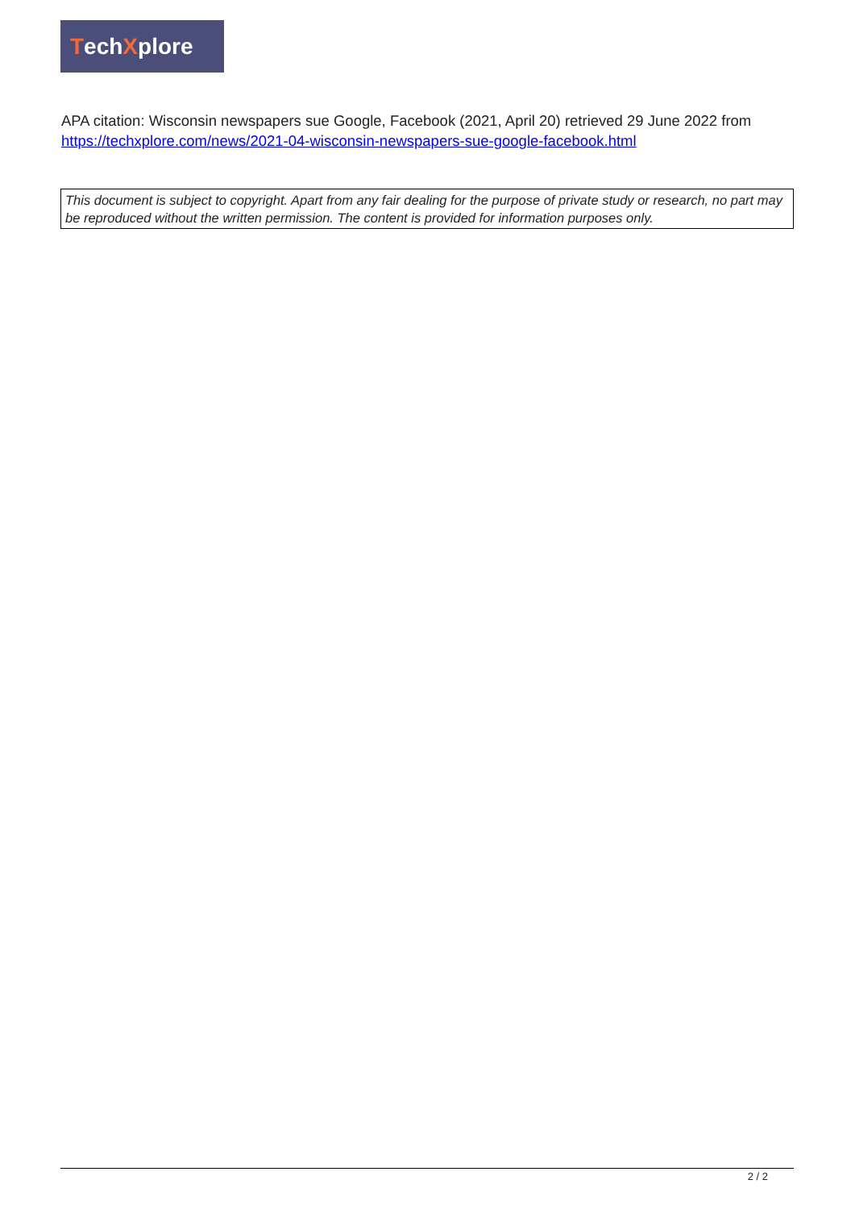Tech X plore
APA citation: Wisconsin newspapers sue Google, Facebook (2021, April 20) retrieved 29 June 2022 from https://techxplore.com/news/2021-04-wisconsin-newspapers-sue-google-facebook.html
This document is subject to copyright. Apart from any fair dealing for the purpose of private study or research, no part may be reproduced without the written permission. The content is provided for information purposes only.
2 / 2